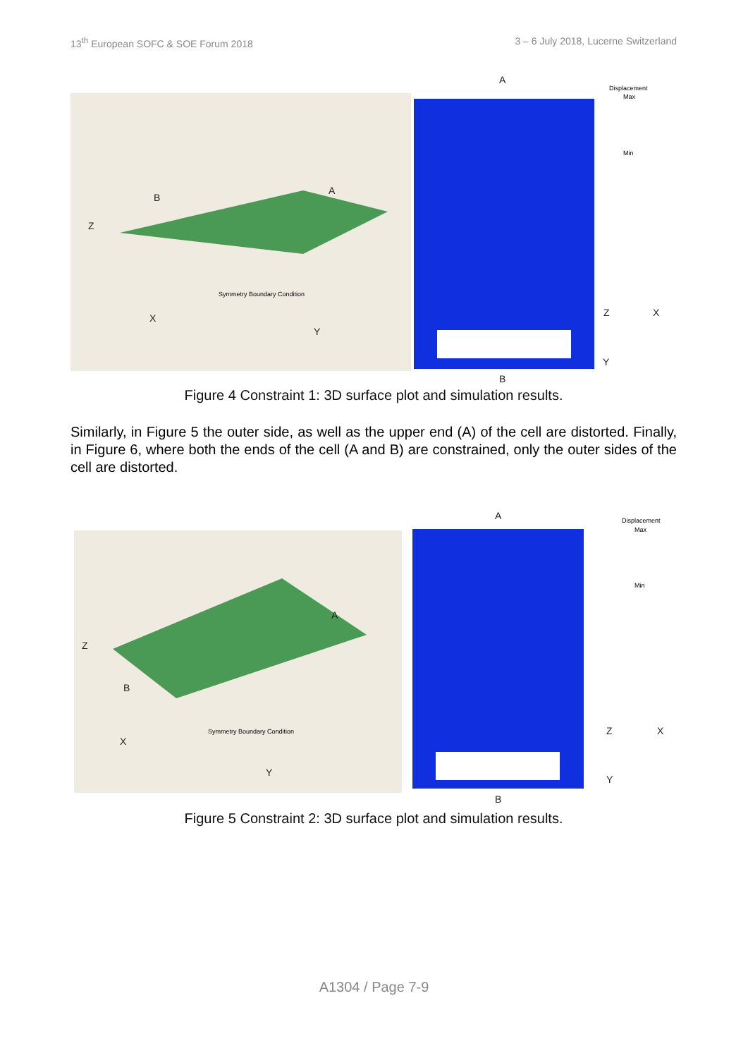13<sup>th</sup> European SOFC & SOE Forum 2018 3 – 6 July 2018, Lucerne Switzerland
B
A
Z
X
Y
Symmetry Boundary Condition
A
B
Displacement
Max
Min
X
Y
Z
Figure 4 Constraint 1: 3D surface plot and simulation results.
Similarly, in Figure 5 the outer side, as well as the upper end (A) of the cell are distorted. Finally, in Figure 6, where both the ends of the cell (A and B) are constrained, only the outer sides of the cell are distorted.
A
B
Z
X
Y
Symmetry Boundary Condition
A
B
Displacement
Max
Min
X
Y
Z
Figure 5 Constraint 2: 3D surface plot and simulation results.
A1304 / Page 7-9